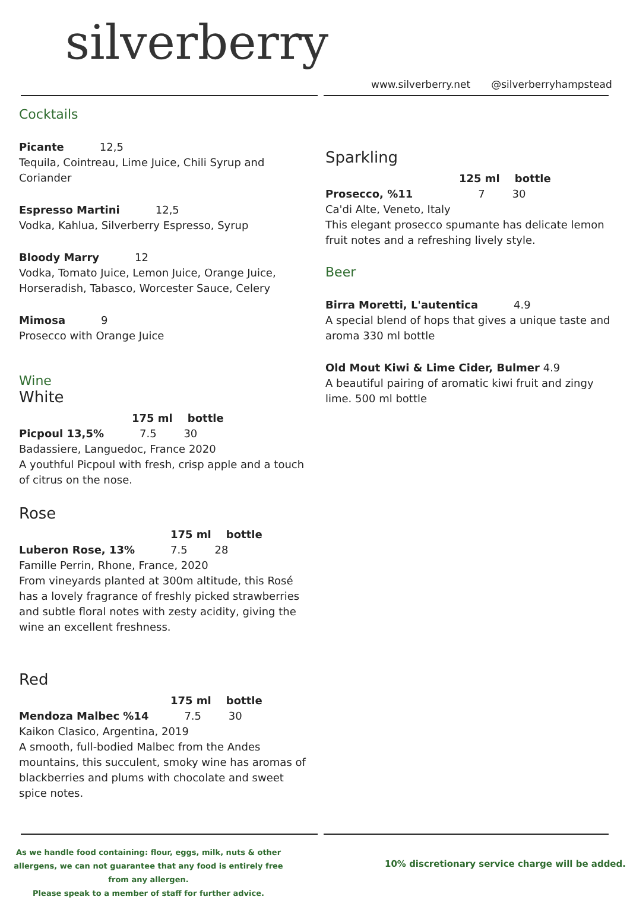silverberry
www.silverberry.net @silverberryhampstead
Cocktails
Picante 12,5
Tequila, Cointreau, Lime Juice, Chili Syrup and Coriander
Espresso Martini 12,5
Vodka, Kahlua, Silverberry Espresso, Syrup
Bloody Marry 12
Vodka, Tomato Juice, Lemon Juice, Orange Juice, Horseradish, Tabasco, Worcester Sauce, Celery
Mimosa 9
Prosecco with Orange Juice
Wine
White
175 ml bottle
Picpoul 13,5% 7.5 30
Badassiere, Languedoc, France 2020
A youthful Picpoul with fresh, crisp apple and a touch of citrus on the nose.
Rose
175 ml bottle
Luberon Rose, 13% 7.5 28
Famille Perrin, Rhone, France, 2020
From vineyards planted at 300m altitude, this Rosé has a lovely fragrance of freshly picked strawberries and subtle floral notes with zesty acidity, giving the wine an excellent freshness.
Red
175 ml bottle
Mendoza Malbec %14 7.5 30
Kaikon Clasico, Argentina, 2019
A smooth, full-bodied Malbec from the Andes mountains, this succulent, smoky wine has aromas of blackberries and plums with chocolate and sweet spice notes.
Sparkling
125 ml bottle
Prosecco, %11 7 30
Ca'di Alte, Veneto, Italy
This elegant prosecco spumante has delicate lemon fruit notes and a refreshing lively style.
Beer
Birra Moretti, L'autentica 4.9
A special blend of hops that gives a unique taste and aroma 330 ml bottle
Old Mout Kiwi & Lime Cider, Bulmer 4.9
A beautiful pairing of aromatic kiwi fruit and zingy lime. 500 ml bottle
As we handle food containing: flour, eggs, milk, nuts & other allergens, we can not guarantee that any food is entirely free from any allergen.
Please speak to a member of staff for further advice.
10% discretionary service charge will be added.